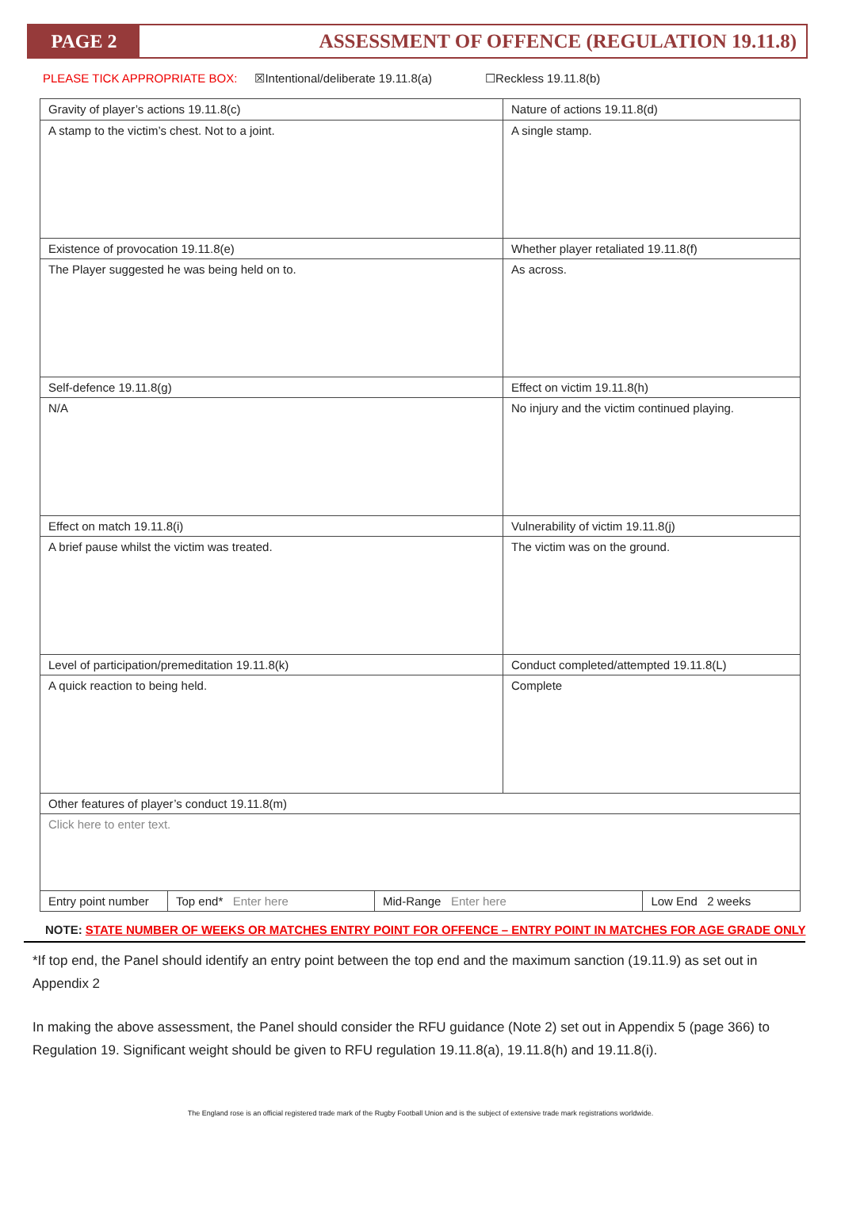PAGE 2 ASSESSMENT OF OFFENCE (REGULATION 19.11.8)
PLEASE TICK APPROPRIATE BOX: ☒Intentional/deliberate 19.11.8(a) ☐Reckless 19.11.8(b)
| Gravity of player’s actions 19.11.8(c) | | | Nature of actions 19.11.8(d) | |
| A stamp to the victim’s chest. Not to a joint. | | | A single stamp. | |
| Existence of provocation 19.11.8(e) | | | Whether player retaliated 19.11.8(f) | |
| The Player suggested he was being held on to. | | | As across. | |
| Self-defence 19.11.8(g) | | | Effect on victim 19.11.8(h) | |
| N/A | | | No injury and the victim continued playing. | |
| Effect on match 19.11.8(i) | | | Vulnerability of victim 19.11.8(j) | |
| A brief pause whilst the victim was treated. | | | The victim was on the ground. | |
| Level of participation/premeditation 19.11.8(k) | | | Conduct completed/attempted 19.11.8(L) | |
| A quick reaction to being held. | | | Complete | |
| Other features of player’s conduct 19.11.8(m) | | | | |
| Click here to enter text. | | | | |
| Entry point number | Top end* Enter here | Mid-Range Enter here | | Low End 2 weeks |
NOTE: STATE NUMBER OF WEEKS OR MATCHES ENTRY POINT FOR OFFENCE – ENTRY POINT IN MATCHES FOR AGE GRADE ONLY
*If top end, the Panel should identify an entry point between the top end and the maximum sanction (19.11.9) as set out in Appendix 2
In making the above assessment, the Panel should consider the RFU guidance (Note 2) set out in Appendix 5 (page 366) to Regulation 19. Significant weight should be given to RFU regulation 19.11.8(a), 19.11.8(h) and 19.11.8(i).
The England rose is an official registered trade mark of the Rugby Football Union and is the subject of extensive trade mark registrations worldwide.